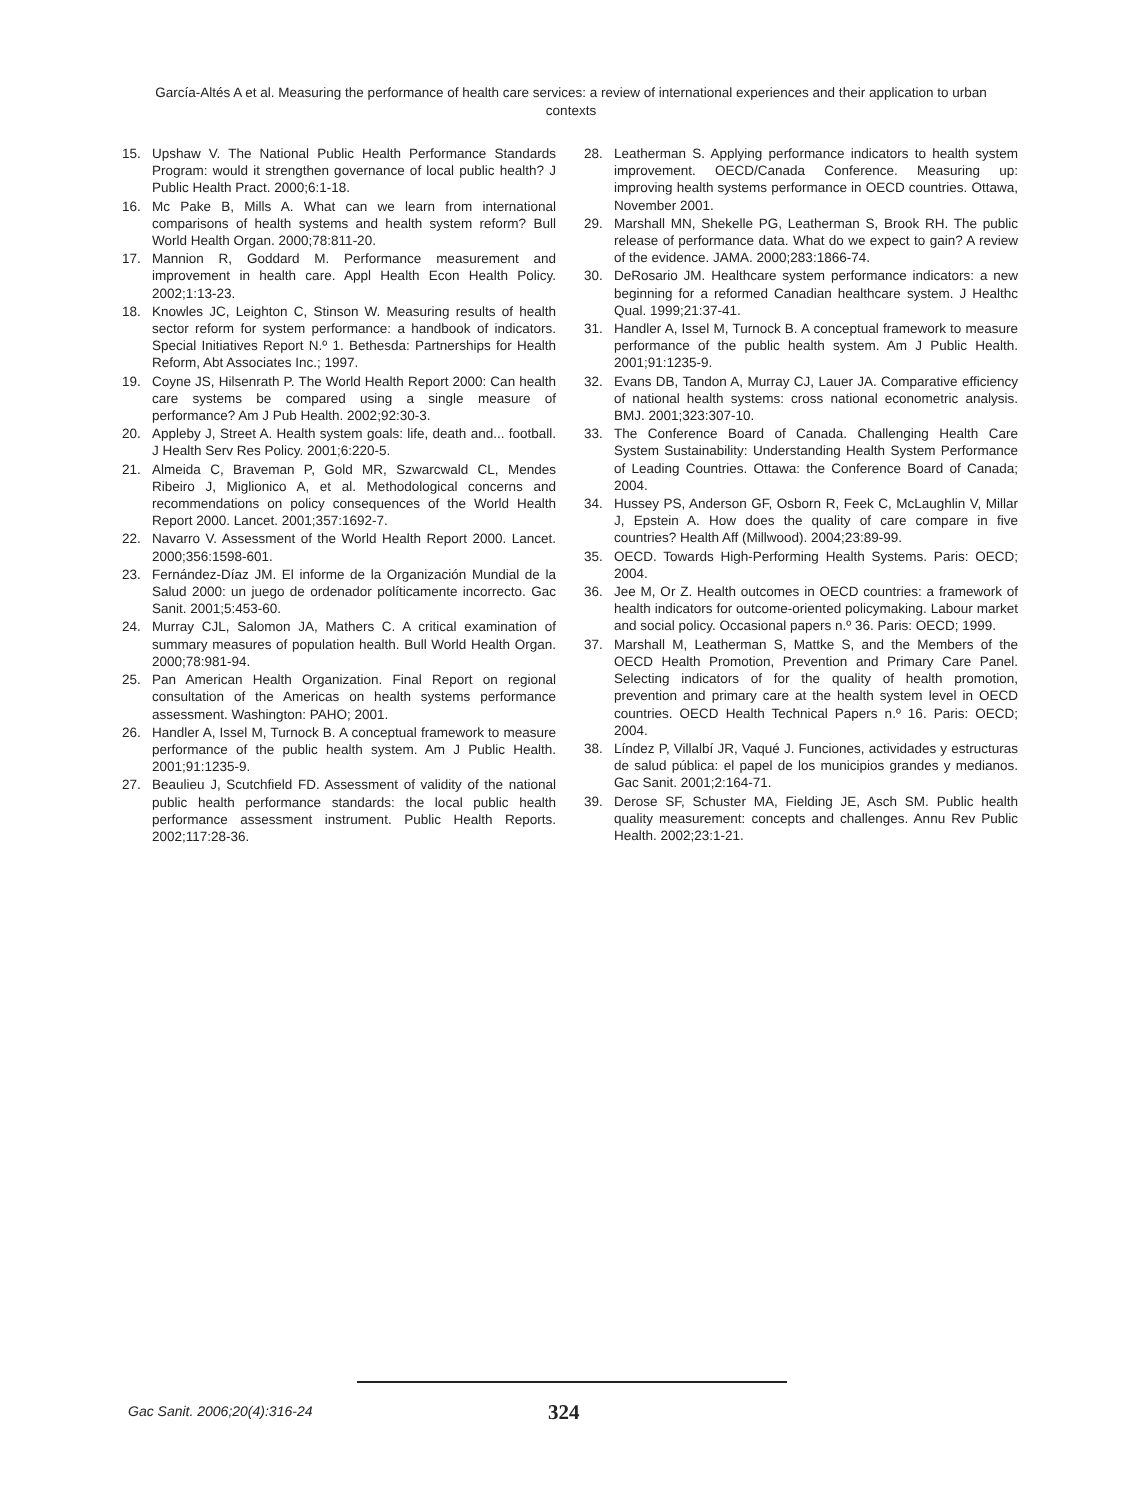García-Altés A et al. Measuring the performance of health care services: a review of international experiences and their application to urban contexts
15. Upshaw V. The National Public Health Performance Standards Program: would it strengthen governance of local public health? J Public Health Pract. 2000;6:1-18.
16. Mc Pake B, Mills A. What can we learn from international comparisons of health systems and health system reform? Bull World Health Organ. 2000;78:811-20.
17. Mannion R, Goddard M. Performance measurement and improvement in health care. Appl Health Econ Health Policy. 2002;1:13-23.
18. Knowles JC, Leighton C, Stinson W. Measuring results of health sector reform for system performance: a handbook of indicators. Special Initiatives Report N.º 1. Bethesda: Partnerships for Health Reform, Abt Associates Inc.; 1997.
19. Coyne JS, Hilsenrath P. The World Health Report 2000: Can health care systems be compared using a single measure of performance? Am J Pub Health. 2002;92:30-3.
20. Appleby J, Street A. Health system goals: life, death and... football. J Health Serv Res Policy. 2001;6:220-5.
21. Almeida C, Braveman P, Gold MR, Szwarcwald CL, Mendes Ribeiro J, Miglionico A, et al. Methodological concerns and recommendations on policy consequences of the World Health Report 2000. Lancet. 2001;357:1692-7.
22. Navarro V. Assessment of the World Health Report 2000. Lancet. 2000;356:1598-601.
23. Fernández-Díaz JM. El informe de la Organización Mundial de la Salud 2000: un juego de ordenador políticamente incorrecto. Gac Sanit. 2001;5:453-60.
24. Murray CJL, Salomon JA, Mathers C. A critical examination of summary measures of population health. Bull World Health Organ. 2000;78:981-94.
25. Pan American Health Organization. Final Report on regional consultation of the Americas on health systems performance assessment. Washington: PAHO; 2001.
26. Handler A, Issel M, Turnock B. A conceptual framework to measure performance of the public health system. Am J Public Health. 2001;91:1235-9.
27. Beaulieu J, Scutchfield FD. Assessment of validity of the national public health performance standards: the local public health performance assessment instrument. Public Health Reports. 2002;117:28-36.
28. Leatherman S. Applying performance indicators to health system improvement. OECD/Canada Conference. Measuring up: improving health systems performance in OECD countries. Ottawa, November 2001.
29. Marshall MN, Shekelle PG, Leatherman S, Brook RH. The public release of performance data. What do we expect to gain? A review of the evidence. JAMA. 2000;283:1866-74.
30. DeRosario JM. Healthcare system performance indicators: a new beginning for a reformed Canadian healthcare system. J Healthc Qual. 1999;21:37-41.
31. Handler A, Issel M, Turnock B. A conceptual framework to measure performance of the public health system. Am J Public Health. 2001;91:1235-9.
32. Evans DB, Tandon A, Murray CJ, Lauer JA. Comparative efficiency of national health systems: cross national econometric analysis. BMJ. 2001;323:307-10.
33. The Conference Board of Canada. Challenging Health Care System Sustainability: Understanding Health System Performance of Leading Countries. Ottawa: the Conference Board of Canada; 2004.
34. Hussey PS, Anderson GF, Osborn R, Feek C, McLaughlin V, Millar J, Epstein A. How does the quality of care compare in five countries? Health Aff (Millwood). 2004;23:89-99.
35. OECD. Towards High-Performing Health Systems. Paris: OECD; 2004.
36. Jee M, Or Z. Health outcomes in OECD countries: a framework of health indicators for outcome-oriented policymaking. Labour market and social policy. Occasional papers n.º 36. Paris: OECD; 1999.
37. Marshall M, Leatherman S, Mattke S, and the Members of the OECD Health Promotion, Prevention and Primary Care Panel. Selecting indicators of for the quality of health promotion, prevention and primary care at the health system level in OECD countries. OECD Health Technical Papers n.º 16. Paris: OECD; 2004.
38. Líndez P, Villalbí JR, Vaqué J. Funciones, actividades y estructuras de salud pública: el papel de los municipios grandes y medianos. Gac Sanit. 2001;2:164-71.
39. Derose SF, Schuster MA, Fielding JE, Asch SM. Public health quality measurement: concepts and challenges. Annu Rev Public Health. 2002;23:1-21.
Gac Sanit. 2006;20(4):316-24 324